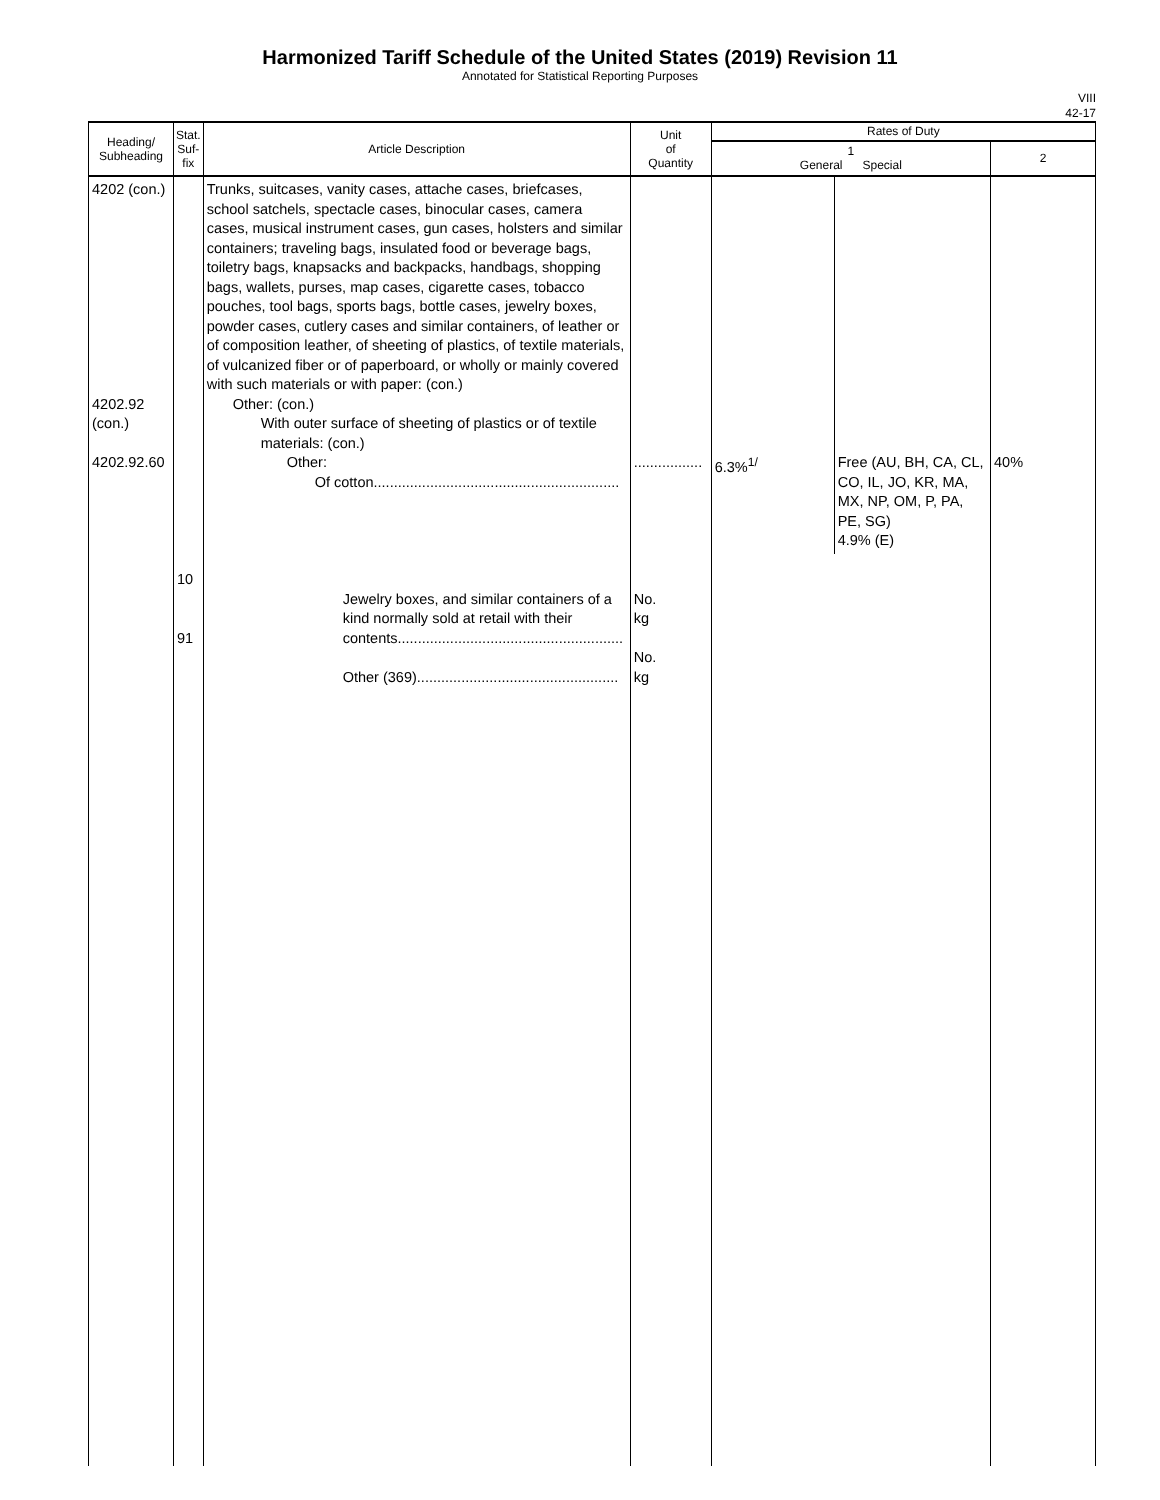Harmonized Tariff Schedule of the United States (2019) Revision 11
Annotated for Statistical Reporting Purposes
VIII
42-17
| Heading/ Subheading | Stat. Suf- fix | Article Description | Unit of Quantity | Rates of Duty | |
| --- | --- | --- | --- | --- | --- |
| | | | | 1 General Special | 2 |
| 4202 (con.) 4202.92 (con.) 4202.92.60 | 10 91 | Trunks, suitcases, vanity cases, attache cases, briefcases, school satchels, spectacle cases, binocular cases, camera cases, musical instrument cases, gun cases, holsters and similar containers; traveling bags, insulated food or beverage bags, toiletry bags, knapsacks and backpacks, handbags, shopping bags, wallets, purses, map cases, cigarette cases, tobacco pouches, tool bags, sports bags, bottle cases, jewelry boxes, powder cases, cutlery cases and similar containers, of leather or of composition leather, of sheeting of plastics, of textile materials, of vulcanized fiber or of paperboard, or wholly or mainly covered with such materials or with paper: (con.) Other: (con.) With outer surface of sheeting of plastics or of textile materials: (con.) Other: Of cotton............................................................. Jewelry boxes, and similar containers of a kind normally sold at retail with their contents........................................................ Other (369).................................................. | ................. No. kg No. kg | / 6.3%<sup>1/</sup> / Free (AU, BH, CA, CL, CO, IL, JO, KR, MA, MX, NP, OM, P, PA, PE, SG) 4.9% (E) / | 40% |